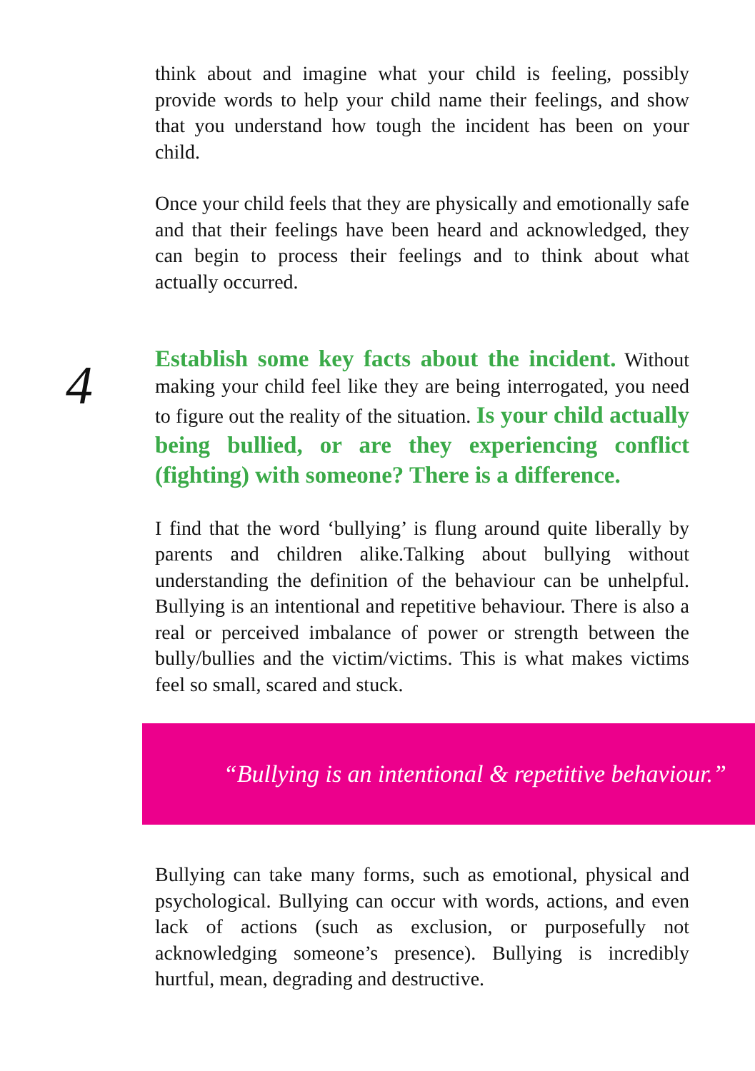think about and imagine what your child is feeling, possibly provide words to help your child name their feelings, and show that you understand how tough the incident has been on your child.
Once your child feels that they are physically and emotionally safe and that their feelings have been heard and acknowledged, they can begin to process their feelings and to think about what actually occurred.
4
Establish some key facts about the incident. Without making your child feel like they are being interrogated, you need to figure out the reality of the situation. Is your child actually being bullied, or are they experiencing conflict (fighting) with someone? There is a difference.
I find that the word ‘bullying’ is flung around quite liberally by parents and children alike.Talking about bullying without understanding the definition of the behaviour can be unhelpful. Bullying is an intentional and repetitive behaviour. There is also a real or perceived imbalance of power or strength between the bully/bullies and the victim/victims. This is what makes victims feel so small, scared and stuck.
“Bullying is an intentional & repetitive behaviour.”
Bullying can take many forms, such as emotional, physical and psychological. Bullying can occur with words, actions, and even lack of actions (such as exclusion, or purposefully not acknowledging someone’s presence). Bullying is incredibly hurtful, mean, degrading and destructive.